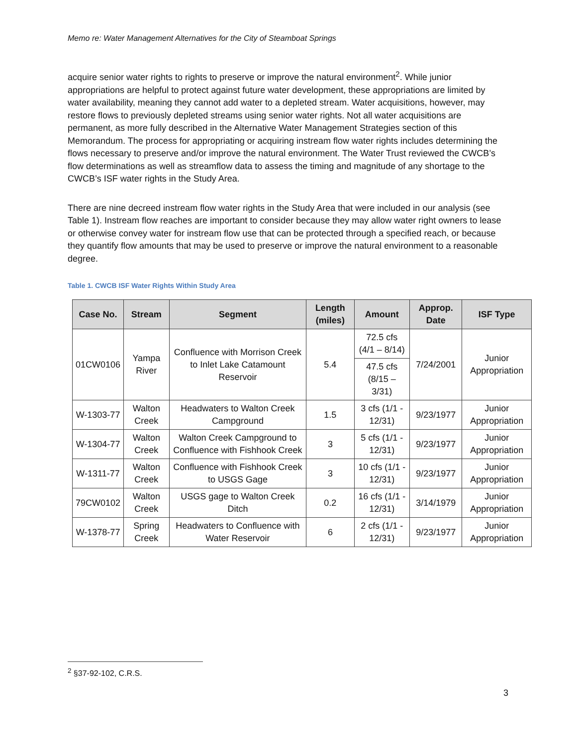Memo re: Water Management Alternatives for the City of Steamboat Springs
acquire senior water rights to rights to preserve or improve the natural environment<sup>2</sup>. While junior appropriations are helpful to protect against future water development, these appropriations are limited by water availability, meaning they cannot add water to a depleted stream. Water acquisitions, however, may restore flows to previously depleted streams using senior water rights. Not all water acquisitions are permanent, as more fully described in the Alternative Water Management Strategies section of this Memorandum. The process for appropriating or acquiring instream flow water rights includes determining the flows necessary to preserve and/or improve the natural environment. The Water Trust reviewed the CWCB’s flow determinations as well as streamflow data to assess the timing and magnitude of any shortage to the CWCB’s ISF water rights in the Study Area.
There are nine decreed instream flow water rights in the Study Area that were included in our analysis (see Table 1). Instream flow reaches are important to consider because they may allow water right owners to lease or otherwise convey water for instream flow use that can be protected through a specified reach, or because they quantify flow amounts that may be used to preserve or improve the natural environment to a reasonable degree.
Table 1. CWCB ISF Water Rights Within Study Area
| Case No. | Stream | Segment | Length (miles) | Amount | Approp. Date | ISF Type |
| --- | --- | --- | --- | --- | --- | --- |
| 01CW0106 | Yampa River | Confluence with Morrison Creek to Inlet Lake Catamount Reservoir | 5.4 | 72.5 cfs (4/1 – 8/14) | 7/24/2001 | Junior Appropriation |
| | | | | 47.5 cfs (8/15 – 3/31) | | |
| W-1303-77 | Walton Creek | Headwaters to Walton Creek Campground | 1.5 | 3 cfs (1/1 - 12/31) | 9/23/1977 | Junior Appropriation |
| W-1304-77 | Walton Creek | Walton Creek Campground to Confluence with Fishhook Creek | 3 | 5 cfs (1/1 - 12/31) | 9/23/1977 | Junior Appropriation |
| W-1311-77 | Walton Creek | Confluence with Fishhook Creek to USGS Gage | 3 | 10 cfs (1/1 - 12/31) | 9/23/1977 | Junior Appropriation |
| 79CW0102 | Walton Creek | USGS gage to Walton Creek Ditch | 0.2 | 16 cfs (1/1 - 12/31) | 3/14/1979 | Junior Appropriation |
| W-1378-77 | Spring Creek | Headwaters to Confluence with Water Reservoir | 6 | 2 cfs (1/1 - 12/31) | 9/23/1977 | Junior Appropriation |
<sup>2</sup> §37-92-102, C.R.S.
3